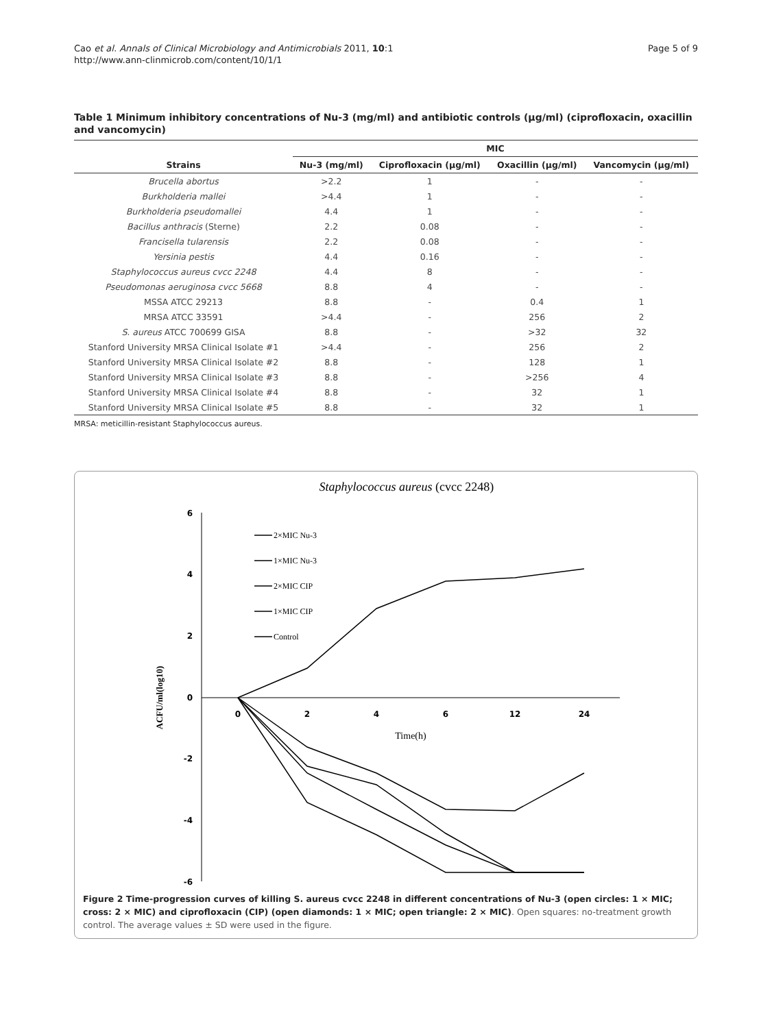Cao et al. Annals of Clinical Microbiology and Antimicrobials 2011, 10:1
http://www.ann-clinmicrob.com/content/10/1/1
Page 5 of 9
Table 1 Minimum inhibitory concentrations of Nu-3 (mg/ml) and antibiotic controls (μg/ml) (ciprofloxacin, oxacillin and vancomycin)
| | MIC | | | |
| --- | --- | --- | --- | --- |
| Strains | Nu-3 (mg/ml) | Ciprofloxacin (μg/ml) | Oxacillin (μg/ml) | Vancomycin (μg/ml) |
| Brucella abortus | >2.2 | 1 | - | - |
| Burkholderia mallei | >4.4 | 1 | - | - |
| Burkholderia pseudomallei | 4.4 | 1 | - | - |
| Bacillus anthracis (Sterne) | 2.2 | 0.08 | - | - |
| Francisella tularensis | 2.2 | 0.08 | - | - |
| Yersinia pestis | 4.4 | 0.16 | - | - |
| Staphylococcus aureus cvcc 2248 | 4.4 | 8 | - | - |
| Pseudomonas aeruginosa cvcc 5668 | 8.8 | 4 | - | - |
| MSSA ATCC 29213 | 8.8 | - | 0.4 | 1 |
| MRSA ATCC 33591 | >4.4 | - | 256 | 2 |
| S. aureus ATCC 700699 GISA | 8.8 | - | >32 | 32 |
| Stanford University MRSA Clinical Isolate #1 | >4.4 | - | 256 | 2 |
| Stanford University MRSA Clinical Isolate #2 | 8.8 | - | 128 | 1 |
| Stanford University MRSA Clinical Isolate #3 | 8.8 | - | >256 | 4 |
| Stanford University MRSA Clinical Isolate #4 | 8.8 | - | 32 | 1 |
| Stanford University MRSA Clinical Isolate #5 | 8.8 | - | 32 | 1 |
MRSA: meticillin-resistant Staphylococcus aureus.
Staphylococcus aureus (cvcc 2248)
6
4
2
0
-2
-4
-6
0
2
4
6
12
24
Time(h)
ACFU/ml(log10)
2×MIC Nu-3
1×MIC Nu-3
2×MIC CIP
1×MIC CIP
Control
Figure 2 Time-progression curves of killing S. aureus cvcc 2248 in different concentrations of Nu-3 (open circles: 1 × MIC; cross: 2 × MIC) and ciprofloxacin (CIP) (open diamonds: 1 × MIC; open triangle: 2 × MIC). Open squares: no-treatment growth control. The average values ± SD were used in the figure.